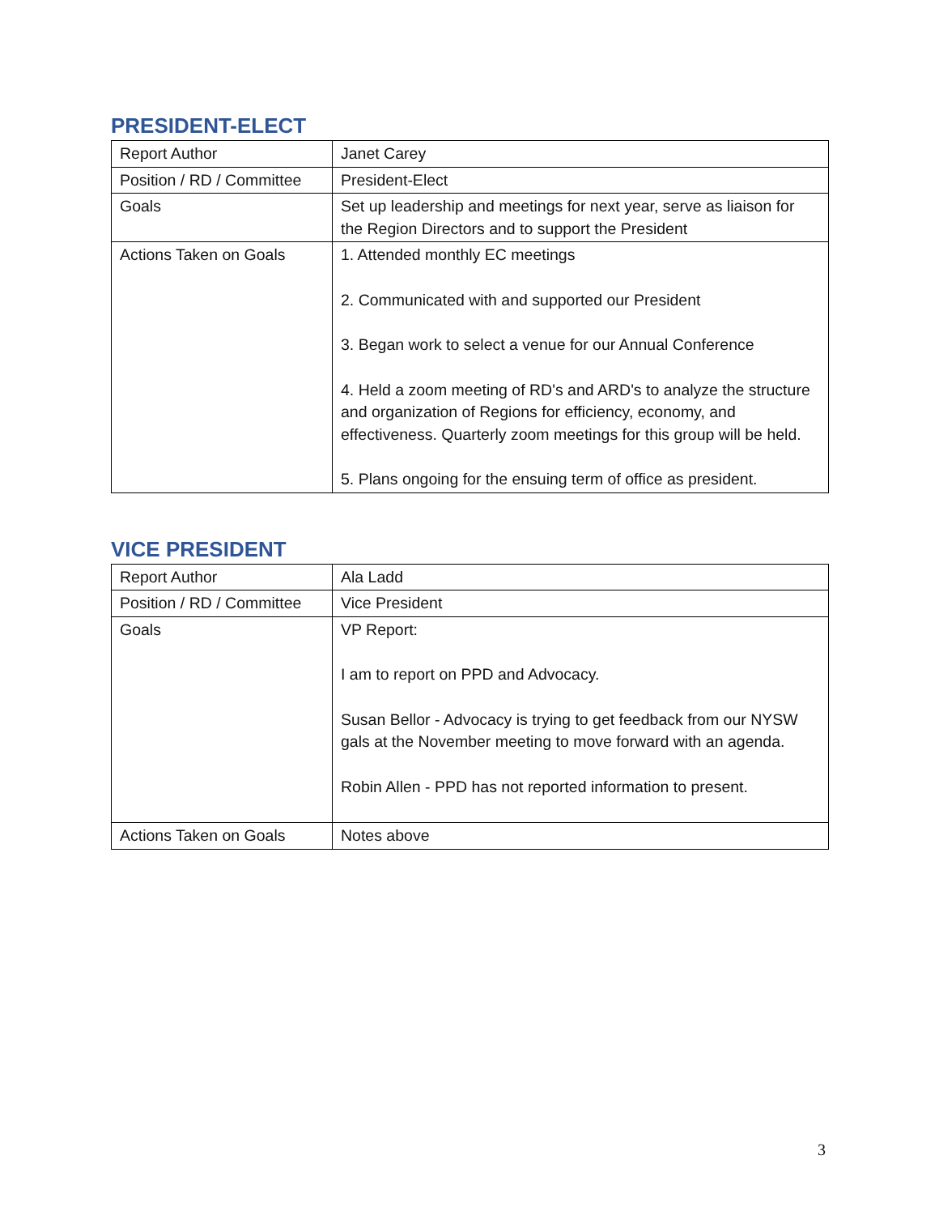PRESIDENT-ELECT
| Report Author | Janet Carey |
| Position / RD / Committee | President-Elect |
| Goals | Set up leadership and meetings for next year, serve as liaison for the Region Directors and to support the President |
| Actions Taken on Goals | 1. Attended monthly EC meetings 2. Communicated with and supported our President 3. Began work to select a venue for our Annual Conference 4. Held a zoom meeting of RD's and ARD's to analyze the structure and organization of Regions for efficiency, economy, and effectiveness. Quarterly zoom meetings for this group will be held. 5. Plans ongoing for the ensuing term of office as president. |
VICE PRESIDENT
| Report Author | Ala Ladd |
| Position / RD / Committee | Vice President |
| Goals | VP Report: I am to report on PPD and Advocacy. Susan Bellor - Advocacy is trying to get feedback from our NYSW gals at the November meeting to move forward with an agenda. Robin Allen - PPD has not reported information to present. |
| Actions Taken on Goals | Notes above |
3